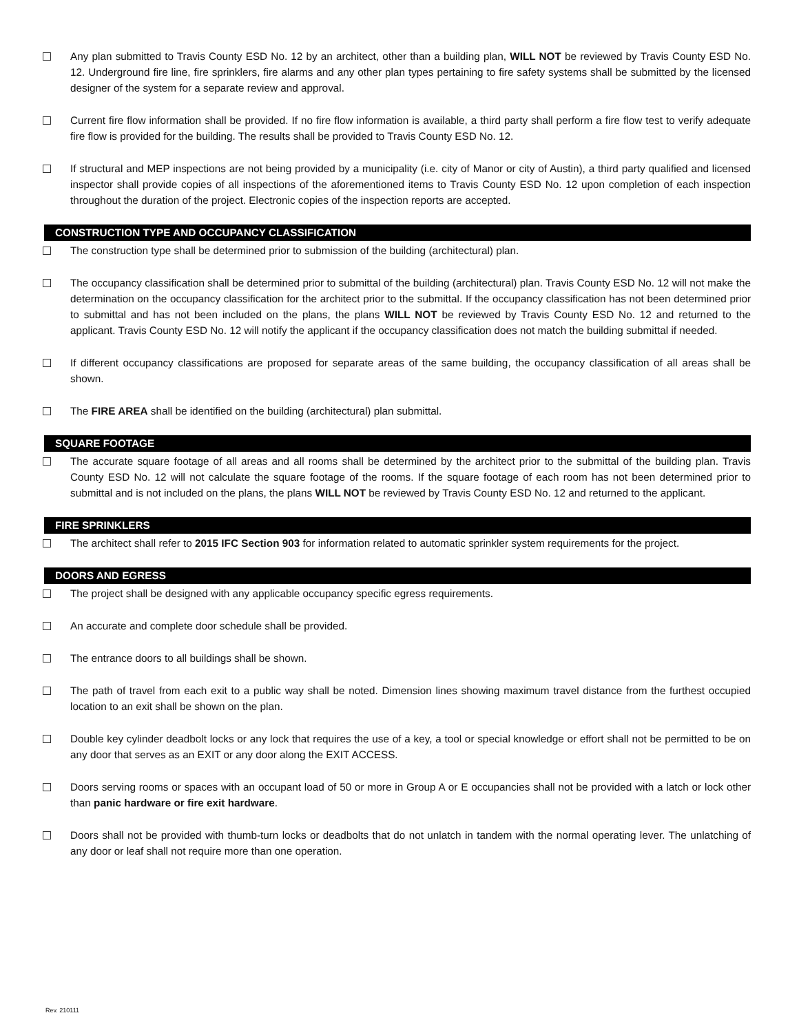Any plan submitted to Travis County ESD No. 12 by an architect, other than a building plan, WILL NOT be reviewed by Travis County ESD No. 12. Underground fire line, fire sprinklers, fire alarms and any other plan types pertaining to fire safety systems shall be submitted by the licensed designer of the system for a separate review and approval.
Current fire flow information shall be provided. If no fire flow information is available, a third party shall perform a fire flow test to verify adequate fire flow is provided for the building. The results shall be provided to Travis County ESD No. 12.
If structural and MEP inspections are not being provided by a municipality (i.e. city of Manor or city of Austin), a third party qualified and licensed inspector shall provide copies of all inspections of the aforementioned items to Travis County ESD No. 12 upon completion of each inspection throughout the duration of the project. Electronic copies of the inspection reports are accepted.
CONSTRUCTION TYPE AND OCCUPANCY CLASSIFICATION
The construction type shall be determined prior to submission of the building (architectural) plan.
The occupancy classification shall be determined prior to submittal of the building (architectural) plan. Travis County ESD No. 12 will not make the determination on the occupancy classification for the architect prior to the submittal. If the occupancy classification has not been determined prior to submittal and has not been included on the plans, the plans WILL NOT be reviewed by Travis County ESD No. 12 and returned to the applicant. Travis County ESD No. 12 will notify the applicant if the occupancy classification does not match the building submittal if needed.
If different occupancy classifications are proposed for separate areas of the same building, the occupancy classification of all areas shall be shown.
The FIRE AREA shall be identified on the building (architectural) plan submittal.
SQUARE FOOTAGE
The accurate square footage of all areas and all rooms shall be determined by the architect prior to the submittal of the building plan. Travis County ESD No. 12 will not calculate the square footage of the rooms. If the square footage of each room has not been determined prior to submittal and is not included on the plans, the plans WILL NOT be reviewed by Travis County ESD No. 12 and returned to the applicant.
FIRE SPRINKLERS
The architect shall refer to 2015 IFC Section 903 for information related to automatic sprinkler system requirements for the project.
DOORS AND EGRESS
The project shall be designed with any applicable occupancy specific egress requirements.
An accurate and complete door schedule shall be provided.
The entrance doors to all buildings shall be shown.
The path of travel from each exit to a public way shall be noted. Dimension lines showing maximum travel distance from the furthest occupied location to an exit shall be shown on the plan.
Double key cylinder deadbolt locks or any lock that requires the use of a key, a tool or special knowledge or effort shall not be permitted to be on any door that serves as an EXIT or any door along the EXIT ACCESS.
Doors serving rooms or spaces with an occupant load of 50 or more in Group A or E occupancies shall not be provided with a latch or lock other than panic hardware or fire exit hardware.
Doors shall not be provided with thumb-turn locks or deadbolts that do not unlatch in tandem with the normal operating lever. The unlatching of any door or leaf shall not require more than one operation.
Rev. 210111